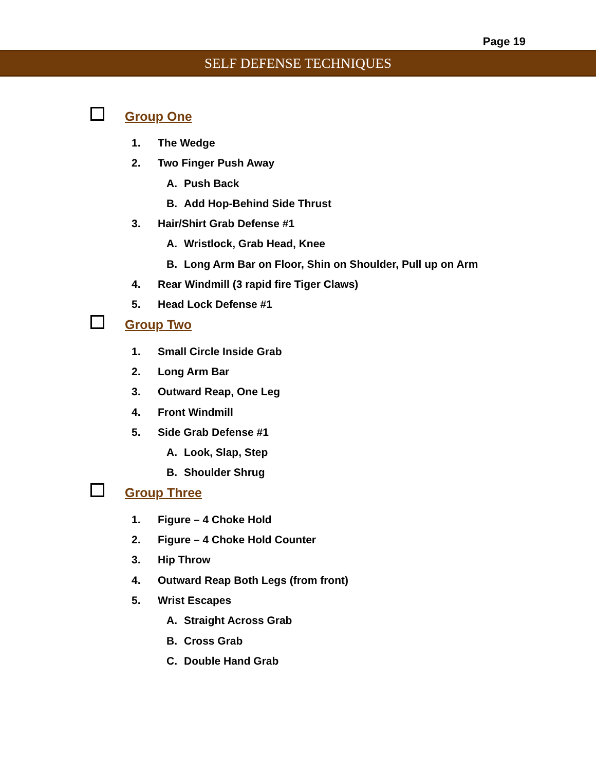Page 19
SELF DEFENSE TECHNIQUES
Group One
1. The Wedge
2. Two Finger Push Away
A. Push Back
B. Add Hop-Behind Side Thrust
3. Hair/Shirt Grab Defense #1
A. Wristlock, Grab Head, Knee
B. Long Arm Bar on Floor, Shin on Shoulder, Pull up on Arm
4. Rear Windmill (3 rapid fire Tiger Claws)
5. Head Lock Defense #1
Group Two
1. Small Circle Inside Grab
2. Long Arm Bar
3. Outward Reap, One Leg
4. Front Windmill
5. Side Grab Defense #1
A. Look, Slap, Step
B. Shoulder Shrug
Group Three
1. Figure – 4 Choke Hold
2. Figure – 4 Choke Hold Counter
3. Hip Throw
4. Outward Reap Both Legs (from front)
5. Wrist Escapes
A. Straight Across Grab
B. Cross Grab
C. Double Hand Grab